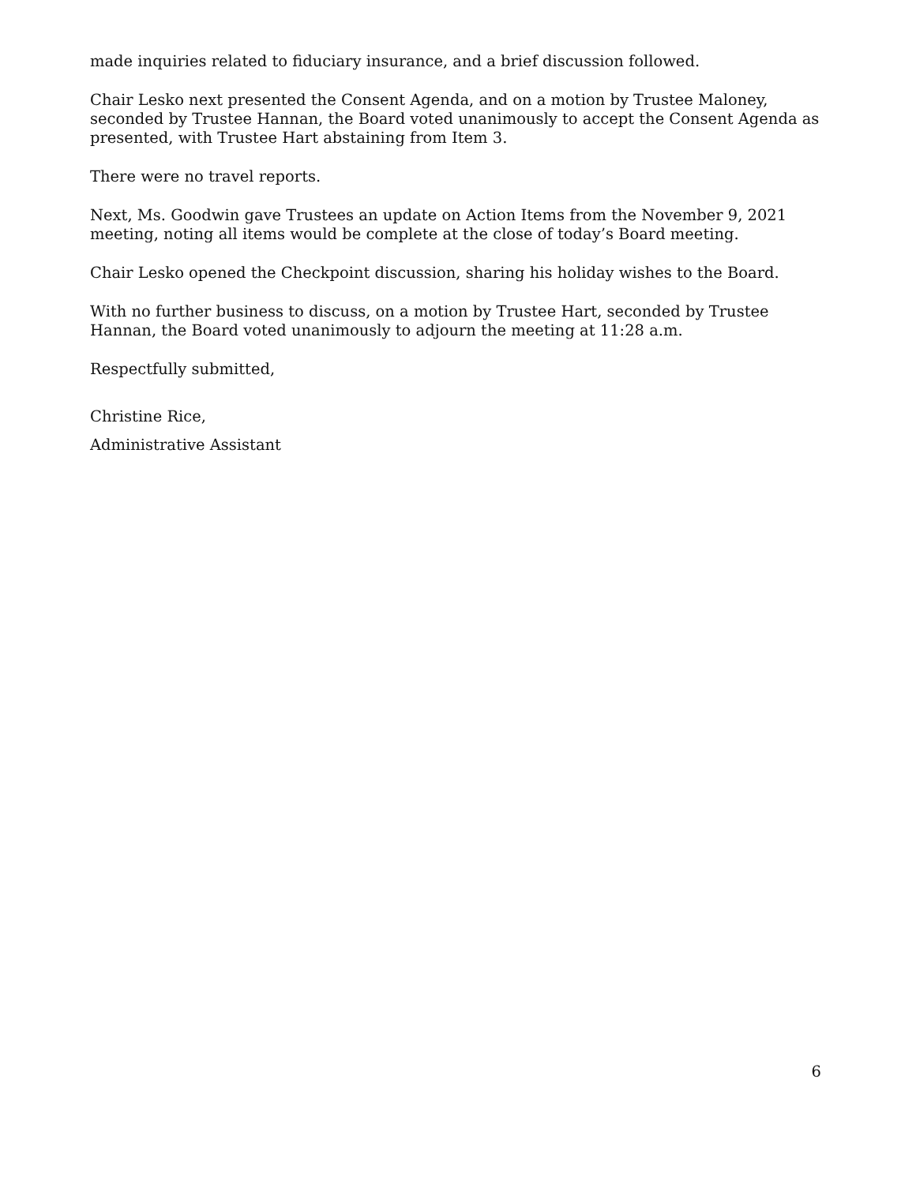made inquiries related to fiduciary insurance, and a brief discussion followed.
Chair Lesko next presented the Consent Agenda, and on a motion by Trustee Maloney, seconded by Trustee Hannan, the Board voted unanimously to accept the Consent Agenda as presented, with Trustee Hart abstaining from Item 3.
There were no travel reports.
Next, Ms. Goodwin gave Trustees an update on Action Items from the November 9, 2021 meeting, noting all items would be complete at the close of today’s Board meeting.
Chair Lesko opened the Checkpoint discussion, sharing his holiday wishes to the Board.
With no further business to discuss, on a motion by Trustee Hart, seconded by Trustee Hannan, the Board voted unanimously to adjourn the meeting at 11:28 a.m.
Respectfully submitted,
Christine Rice,
Administrative Assistant
6